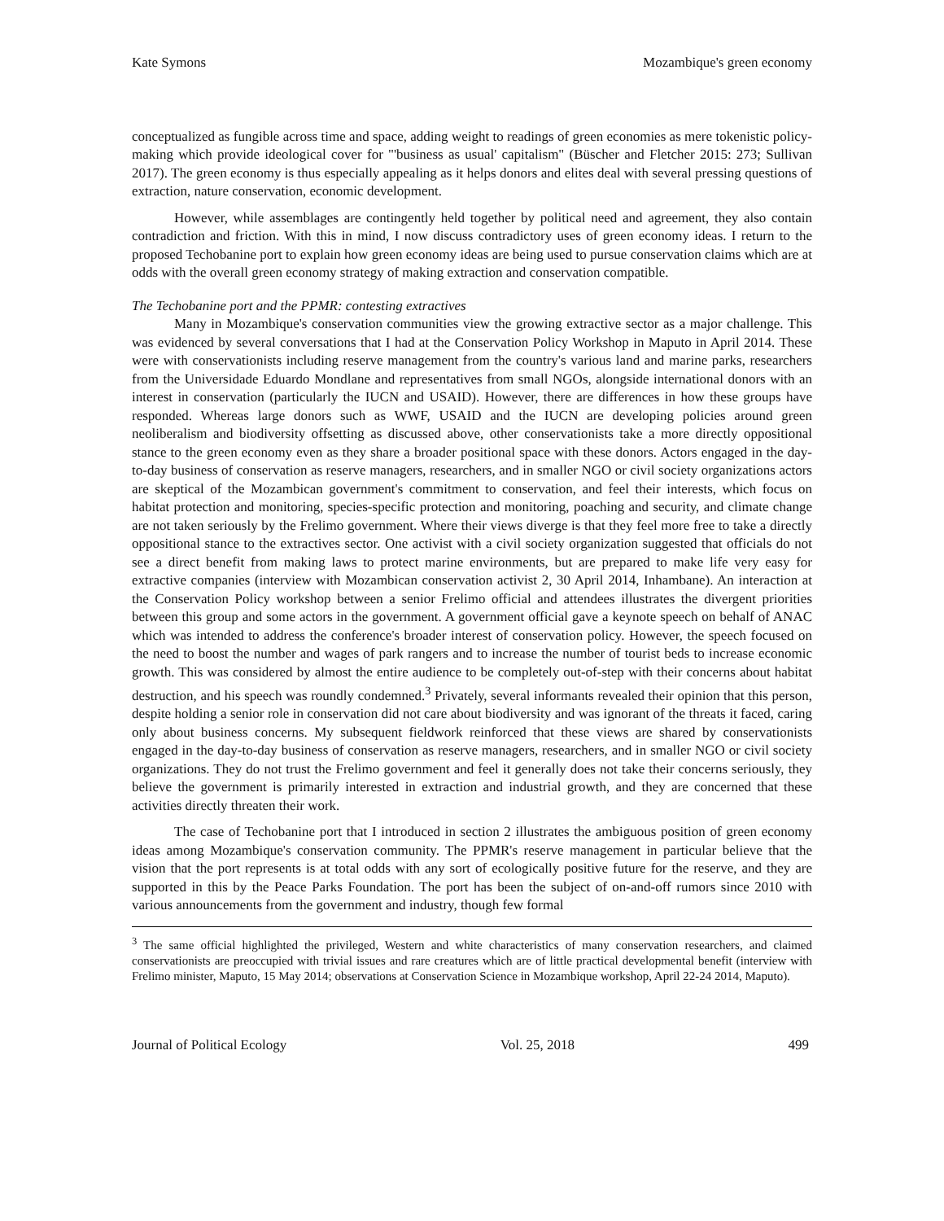Kate Symons Mozambique's green economy
conceptualized as fungible across time and space, adding weight to readings of green economies as mere tokenistic policy-making which provide ideological cover for "'business as usual' capitalism" (Büscher and Fletcher 2015: 273; Sullivan 2017). The green economy is thus especially appealing as it helps donors and elites deal with several pressing questions of extraction, nature conservation, economic development.
However, while assemblages are contingently held together by political need and agreement, they also contain contradiction and friction. With this in mind, I now discuss contradictory uses of green economy ideas. I return to the proposed Techobanine port to explain how green economy ideas are being used to pursue conservation claims which are at odds with the overall green economy strategy of making extraction and conservation compatible.
The Techobanine port and the PPMR: contesting extractives
Many in Mozambique's conservation communities view the growing extractive sector as a major challenge. This was evidenced by several conversations that I had at the Conservation Policy Workshop in Maputo in April 2014. These were with conservationists including reserve management from the country's various land and marine parks, researchers from the Universidade Eduardo Mondlane and representatives from small NGOs, alongside international donors with an interest in conservation (particularly the IUCN and USAID). However, there are differences in how these groups have responded. Whereas large donors such as WWF, USAID and the IUCN are developing policies around green neoliberalism and biodiversity offsetting as discussed above, other conservationists take a more directly oppositional stance to the green economy even as they share a broader positional space with these donors. Actors engaged in the day-to-day business of conservation as reserve managers, researchers, and in smaller NGO or civil society organizations actors are skeptical of the Mozambican government's commitment to conservation, and feel their interests, which focus on habitat protection and monitoring, species-specific protection and monitoring, poaching and security, and climate change are not taken seriously by the Frelimo government. Where their views diverge is that they feel more free to take a directly oppositional stance to the extractives sector. One activist with a civil society organization suggested that officials do not see a direct benefit from making laws to protect marine environments, but are prepared to make life very easy for extractive companies (interview with Mozambican conservation activist 2, 30 April 2014, Inhambane). An interaction at the Conservation Policy workshop between a senior Frelimo official and attendees illustrates the divergent priorities between this group and some actors in the government. A government official gave a keynote speech on behalf of ANAC which was intended to address the conference's broader interest of conservation policy. However, the speech focused on the need to boost the number and wages of park rangers and to increase the number of tourist beds to increase economic growth. This was considered by almost the entire audience to be completely out-of-step with their concerns about habitat destruction, and his speech was roundly condemned.<sup>3</sup> Privately, several informants revealed their opinion that this person, despite holding a senior role in conservation did not care about biodiversity and was ignorant of the threats it faced, caring only about business concerns. My subsequent fieldwork reinforced that these views are shared by conservationists engaged in the day-to-day business of conservation as reserve managers, researchers, and in smaller NGO or civil society organizations. They do not trust the Frelimo government and feel it generally does not take their concerns seriously, they believe the government is primarily interested in extraction and industrial growth, and they are concerned that these activities directly threaten their work.
The case of Techobanine port that I introduced in section 2 illustrates the ambiguous position of green economy ideas among Mozambique's conservation community. The PPMR's reserve management in particular believe that the vision that the port represents is at total odds with any sort of ecologically positive future for the reserve, and they are supported in this by the Peace Parks Foundation. The port has been the subject of on-and-off rumors since 2010 with various announcements from the government and industry, though few formal
<sup>3</sup> The same official highlighted the privileged, Western and white characteristics of many conservation researchers, and claimed conservationists are preoccupied with trivial issues and rare creatures which are of little practical developmental benefit (interview with Frelimo minister, Maputo, 15 May 2014; observations at Conservation Science in Mozambique workshop, April 22-24 2014, Maputo).
Journal of Political Ecology Vol. 25, 2018 499